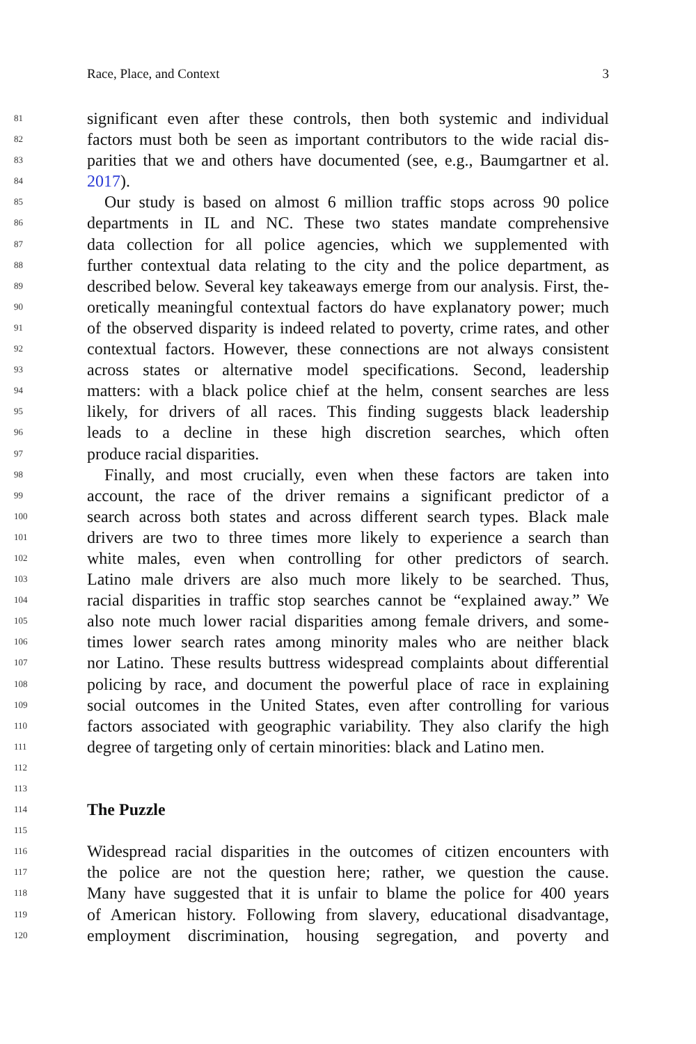Race, Place, and Context 3
81 significant even after these controls, then both systemic and individual
82 factors must both be seen as important contributors to the wide racial dis-
83 parities that we and others have documented (see, e.g., Baumgartner et al.
84 2017).
85 Our study is based on almost 6 million traffic stops across 90 police
86 departments in IL and NC. These two states mandate comprehensive
87 data collection for all police agencies, which we supplemented with
88 further contextual data relating to the city and the police department, as
89 described below. Several key takeaways emerge from our analysis. First, the-
90 oretically meaningful contextual factors do have explanatory power; much
91 of the observed disparity is indeed related to poverty, crime rates, and other
92 contextual factors. However, these connections are not always consistent
93 across states or alternative model specifications. Second, leadership
94 matters: with a black police chief at the helm, consent searches are less
95 likely, for drivers of all races. This finding suggests black leadership
96 leads to a decline in these high discretion searches, which often
97 produce racial disparities.
98 Finally, and most crucially, even when these factors are taken into
99 account, the race of the driver remains a significant predictor of a
100 search across both states and across different search types. Black male
101 drivers are two to three times more likely to experience a search than
102 white males, even when controlling for other predictors of search.
103 Latino male drivers are also much more likely to be searched. Thus,
104 racial disparities in traffic stop searches cannot be “explained away.” We
105 also note much lower racial disparities among female drivers, and some-
106 times lower search rates among minority males who are neither black
107 nor Latino. These results buttress widespread complaints about differential
108 policing by race, and document the powerful place of race in explaining
109 social outcomes in the United States, even after controlling for various
110 factors associated with geographic variability. They also clarify the high
111 degree of targeting only of certain minorities: black and Latino men.
112
113
114
The Puzzle
115
116 Widespread racial disparities in the outcomes of citizen encounters with
117 the police are not the question here; rather, we question the cause.
118 Many have suggested that it is unfair to blame the police for 400 years
119 of American history. Following from slavery, educational disadvantage,
120 employment discrimination, housing segregation, and poverty and